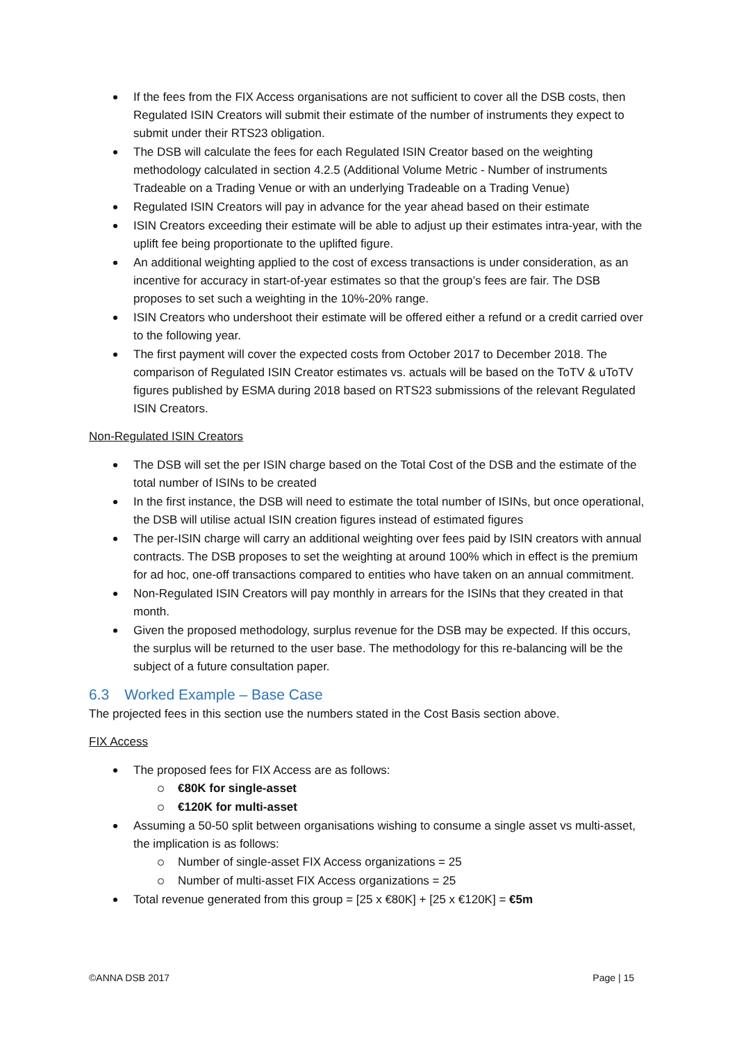If the fees from the FIX Access organisations are not sufficient to cover all the DSB costs, then Regulated ISIN Creators will submit their estimate of the number of instruments they expect to submit under their RTS23 obligation.
The DSB will calculate the fees for each Regulated ISIN Creator based on the weighting methodology calculated in section 4.2.5 (Additional Volume Metric - Number of instruments Tradeable on a Trading Venue or with an underlying Tradeable on a Trading Venue)
Regulated ISIN Creators will pay in advance for the year ahead based on their estimate
ISIN Creators exceeding their estimate will be able to adjust up their estimates intra-year, with the uplift fee being proportionate to the uplifted figure.
An additional weighting applied to the cost of excess transactions is under consideration, as an incentive for accuracy in start-of-year estimates so that the group’s fees are fair. The DSB proposes to set such a weighting in the 10%-20% range.
ISIN Creators who undershoot their estimate will be offered either a refund or a credit carried over to the following year.
The first payment will cover the expected costs from October 2017 to December 2018. The comparison of Regulated ISIN Creator estimates vs. actuals will be based on the ToTV & uToTV figures published by ESMA during 2018 based on RTS23 submissions of the relevant Regulated ISIN Creators.
Non-Regulated ISIN Creators
The DSB will set the per ISIN charge based on the Total Cost of the DSB and the estimate of the total number of ISINs to be created
In the first instance, the DSB will need to estimate the total number of ISINs, but once operational, the DSB will utilise actual ISIN creation figures instead of estimated figures
The per-ISIN charge will carry an additional weighting over fees paid by ISIN creators with annual contracts. The DSB proposes to set the weighting at around 100% which in effect is the premium for ad hoc, one-off transactions compared to entities who have taken on an annual commitment.
Non-Regulated ISIN Creators will pay monthly in arrears for the ISINs that they created in that month.
Given the proposed methodology, surplus revenue for the DSB may be expected. If this occurs, the surplus will be returned to the user base. The methodology for this re-balancing will be the subject of a future consultation paper.
6.3 Worked Example – Base Case
The projected fees in this section use the numbers stated in the Cost Basis section above.
FIX Access
The proposed fees for FIX Access are as follows:
€80K for single-asset
€120K for multi-asset
Assuming a 50-50 split between organisations wishing to consume a single asset vs multi-asset, the implication is as follows:
Number of single-asset FIX Access organizations = 25
Number of multi-asset FIX Access organizations = 25
Total revenue generated from this group = [25 x €80K] + [25 x €120K] = €5m
©ANNA DSB 2017 Page | 15